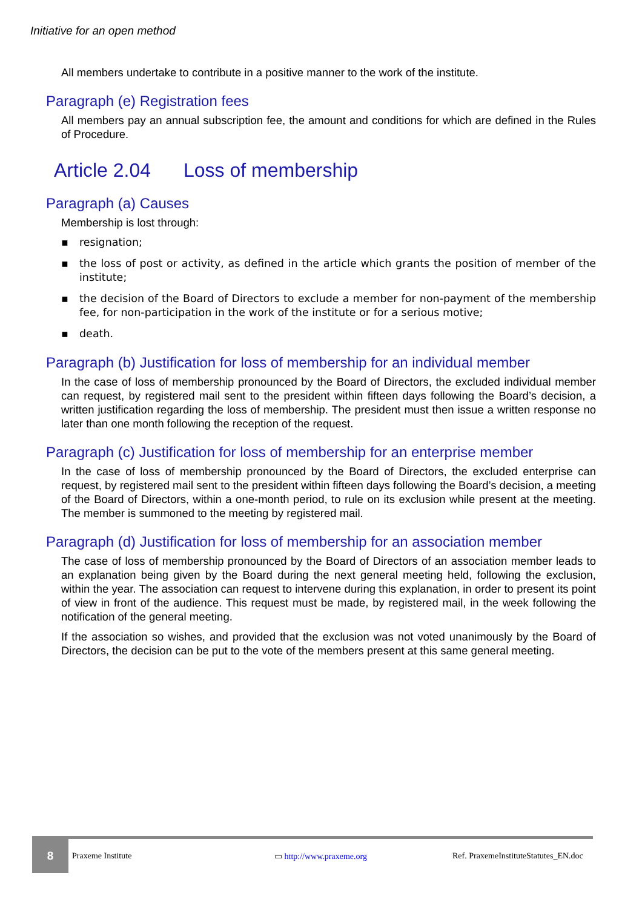Initiative for an open method
All members undertake to contribute in a positive manner to the work of the institute.
Paragraph (e) Registration fees
All members pay an annual subscription fee, the amount and conditions for which are defined in the Rules of Procedure.
Article 2.04 Loss of membership
Paragraph (a) Causes
Membership is lost through:
▪ resignation;
▪ the loss of post or activity, as defined in the article which grants the position of member of the institute;
▪ the decision of the Board of Directors to exclude a member for non-payment of the membership fee, for non-participation in the work of the institute or for a serious motive;
▪ death.
Paragraph (b) Justification for loss of membership for an individual member
In the case of loss of membership pronounced by the Board of Directors, the excluded individual member can request, by registered mail sent to the president within fifteen days following the Board’s decision, a written justification regarding the loss of membership. The president must then issue a written response no later than one month following the reception of the request.
Paragraph (c) Justification for loss of membership for an enterprise member
In the case of loss of membership pronounced by the Board of Directors, the excluded enterprise can request, by registered mail sent to the president within fifteen days following the Board’s decision, a meeting of the Board of Directors, within a one-month period, to rule on its exclusion while present at the meeting. The member is summoned to the meeting by registered mail.
Paragraph (d) Justification for loss of membership for an association member
The case of loss of membership pronounced by the Board of Directors of an association member leads to an explanation being given by the Board during the next general meeting held, following the exclusion, within the year. The association can request to intervene during this explanation, in order to present its point of view in front of the audience. This request must be made, by registered mail, in the week following the notification of the general meeting.
If the association so wishes, and provided that the exclusion was not voted unanimously by the Board of Directors, the decision can be put to the vote of the members present at this same general meeting.
8
Praxeme Institute ▭ http://www.praxeme.org
Ref. PraxemeInstituteStatutes_EN.doc